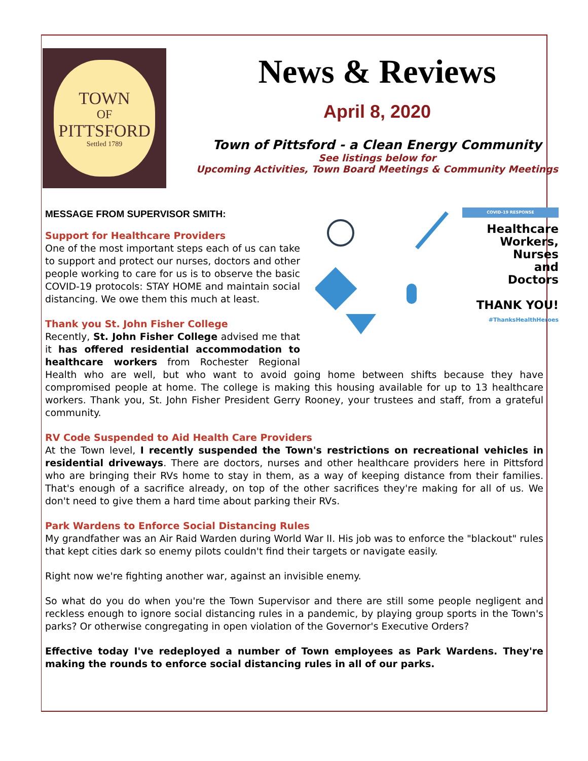TOWN
OF
PITTSFORD
Settled 1789
News & Reviews
April 8, 2020
Town of Pittsford - a Clean Energy Community
See listings below for
Upcoming Activities, Town Board Meetings & Community Meetings
COVID-19 RESPONSE
Healthcare
Workers,
Nurses
and
Doctors
THANK YOU!
#ThanksHealthHeroes
MESSAGE FROM SUPERVISOR SMITH:
Support for Healthcare Providers
One of the most important steps each of us can take to support and protect our nurses, doctors and other people working to care for us is to observe the basic COVID-19 protocols: STAY HOME and maintain social distancing. We owe them this much at least.
Thank you St. John Fisher College
Recently, St. John Fisher College advised me that it has offered residential accommodation to healthcare workers from Rochester Regional Health who are well, but who want to avoid going home between shifts because they have compromised people at home. The college is making this housing available for up to 13 healthcare workers. Thank you, St. John Fisher President Gerry Rooney, your trustees and staff, from a grateful community.
RV Code Suspended to Aid Health Care Providers
At the Town level, I recently suspended the Town's restrictions on recreational vehicles in residential driveways. There are doctors, nurses and other healthcare providers here in Pittsford who are bringing their RVs home to stay in them, as a way of keeping distance from their families. That's enough of a sacrifice already, on top of the other sacrifices they're making for all of us. We don't need to give them a hard time about parking their RVs.
Park Wardens to Enforce Social Distancing Rules
My grandfather was an Air Raid Warden during World War II. His job was to enforce the "blackout" rules that kept cities dark so enemy pilots couldn't find their targets or navigate easily.
Right now we're fighting another war, against an invisible enemy.
So what do you do when you're the Town Supervisor and there are still some people negligent and reckless enough to ignore social distancing rules in a pandemic, by playing group sports in the Town's parks? Or otherwise congregating in open violation of the Governor's Executive Orders?
Effective today I've redeployed a number of Town employees as Park Wardens. They're making the rounds to enforce social distancing rules in all of our parks.